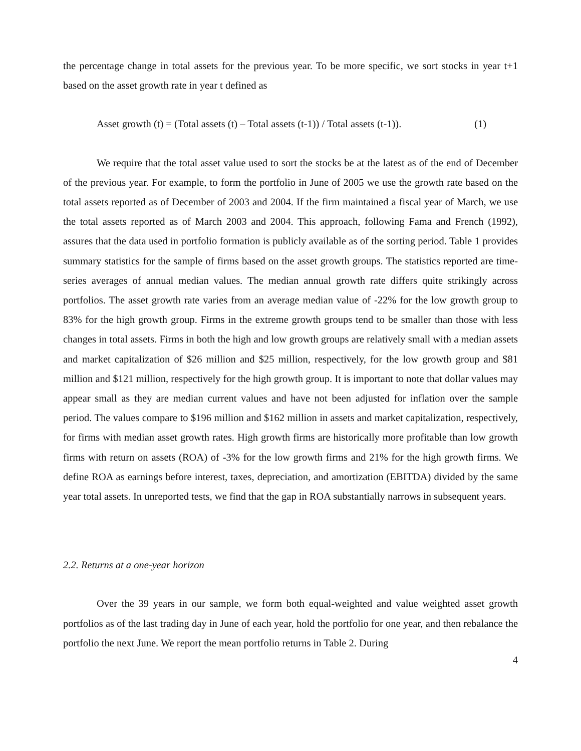the percentage change in total assets for the previous year. To be more specific, we sort stocks in year t+1 based on the asset growth rate in year t defined as
Asset growth (t) = (Total assets (t) – Total assets (t-1)) / Total assets (t-1)). (1)
We require that the total asset value used to sort the stocks be at the latest as of the end of December of the previous year. For example, to form the portfolio in June of 2005 we use the growth rate based on the total assets reported as of December of 2003 and 2004. If the firm maintained a fiscal year of March, we use the total assets reported as of March 2003 and 2004. This approach, following Fama and French (1992), assures that the data used in portfolio formation is publicly available as of the sorting period. Table 1 provides summary statistics for the sample of firms based on the asset growth groups. The statistics reported are time-series averages of annual median values. The median annual growth rate differs quite strikingly across portfolios. The asset growth rate varies from an average median value of -22% for the low growth group to 83% for the high growth group. Firms in the extreme growth groups tend to be smaller than those with less changes in total assets. Firms in both the high and low growth groups are relatively small with a median assets and market capitalization of $26 million and $25 million, respectively, for the low growth group and $81 million and $121 million, respectively for the high growth group. It is important to note that dollar values may appear small as they are median current values and have not been adjusted for inflation over the sample period. The values compare to $196 million and $162 million in assets and market capitalization, respectively, for firms with median asset growth rates. High growth firms are historically more profitable than low growth firms with return on assets (ROA) of -3% for the low growth firms and 21% for the high growth firms. We define ROA as earnings before interest, taxes, depreciation, and amortization (EBITDA) divided by the same year total assets. In unreported tests, we find that the gap in ROA substantially narrows in subsequent years.
2.2. Returns at a one-year horizon
Over the 39 years in our sample, we form both equal-weighted and value weighted asset growth portfolios as of the last trading day in June of each year, hold the portfolio for one year, and then rebalance the portfolio the next June. We report the mean portfolio returns in Table 2. During
4